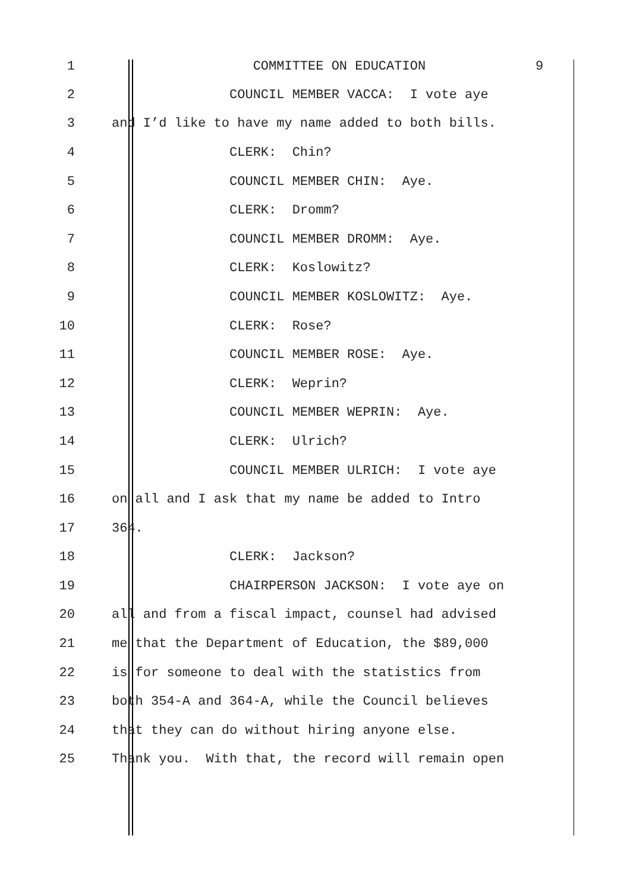1 COMMITTEE ON EDUCATION 9
2 COUNCIL MEMBER VACCA: I vote aye
3 and I’d like to have my name added to both bills.
4 CLERK: Chin?
5 COUNCIL MEMBER CHIN: Aye.
6 CLERK: Dromm?
7 COUNCIL MEMBER DROMM: Aye.
8 CLERK: Koslowitz?
9 COUNCIL MEMBER KOSLOWITZ: Aye.
10 CLERK: Rose?
11 COUNCIL MEMBER ROSE: Aye.
12 CLERK: Weprin?
13 COUNCIL MEMBER WEPRIN: Aye.
14 CLERK: Ulrich?
15 COUNCIL MEMBER ULRICH: I vote aye
16 on all and I ask that my name be added to Intro
17 364.
18 CLERK: Jackson?
19 CHAIRPERSON JACKSON: I vote aye on
20 all and from a fiscal impact, counsel had advised
21 me that the Department of Education, the $89,000
22 is for someone to deal with the statistics from
23 both 354-A and 364-A, while the Council believes
24 that they can do without hiring anyone else.
25 Thank you. With that, the record will remain open